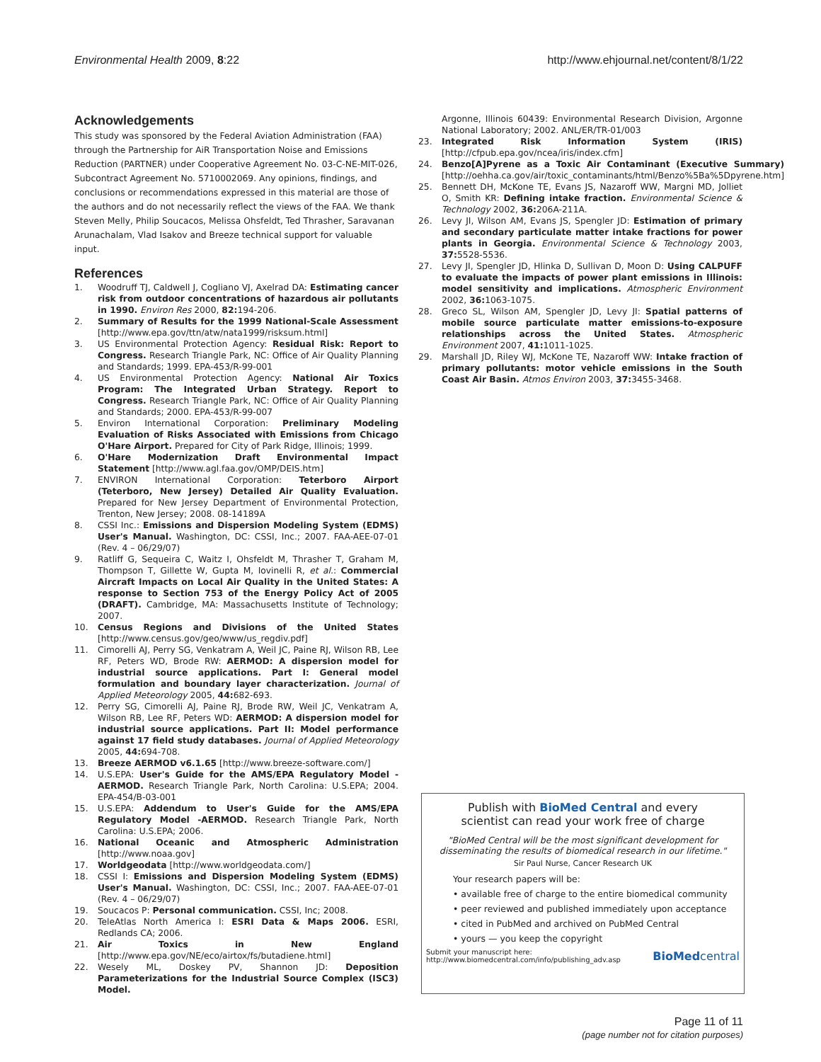Environmental Health 2009, 8:22 http://www.ehjournal.net/content/8/1/22
Acknowledgements
This study was sponsored by the Federal Aviation Administration (FAA) through the Partnership for AiR Transportation Noise and Emissions Reduction (PARTNER) under Cooperative Agreement No. 03-C-NE-MIT-026, Subcontract Agreement No. 5710002069. Any opinions, findings, and conclusions or recommendations expressed in this material are those of the authors and do not necessarily reflect the views of the FAA. We thank Steven Melly, Philip Soucacos, Melissa Ohsfeldt, Ted Thrasher, Saravanan Arunachalam, Vlad Isakov and Breeze technical support for valuable input.
References
1. Woodruff TJ, Caldwell J, Cogliano VJ, Axelrad DA: Estimating cancer risk from outdoor concentrations of hazardous air pollutants in 1990. Environ Res 2000, 82: 194-206.
2. Summary of Results for the 1999 National-Scale Assessment [http://www.epa.gov/ttn/atw/nata1999/risksum.html]
3. US Environmental Protection Agency: Residual Risk: Report to Congress. Research Triangle Park, NC: Office of Air Quality Planning and Standards; 1999. EPA-453/R-99-001
4. US Environmental Protection Agency: National Air Toxics Program: The Integrated Urban Strategy. Report to Congress. Research Triangle Park, NC: Office of Air Quality Planning and Standards; 2000. EPA-453/R-99-007
5. Environ International Corporation: Preliminary Modeling Evaluation of Risks Associated with Emissions from Chicago O'Hare Airport. Prepared for City of Park Ridge, Illinois; 1999.
6. O'Hare Modernization Draft Environmental Impact Statement [http://www.agl.faa.gov/OMP/DEIS.htm]
7. ENVIRON International Corporation: Teterboro Airport (Teterboro, New Jersey) Detailed Air Quality Evaluation. Prepared for New Jersey Department of Environmental Protection, Trenton, New Jersey; 2008. 08-14189A
8. CSSI Inc.: Emissions and Dispersion Modeling System (EDMS) User's Manual. Washington, DC: CSSI, Inc.; 2007. FAA-AEE-07-01 (Rev. 4 – 06/29/07)
9. Ratliff G, Sequeira C, Waitz I, Ohsfeldt M, Thrasher T, Graham M, Thompson T, Gillette W, Gupta M, Iovinelli R, et al.: Commercial Aircraft Impacts on Local Air Quality in the United States: A response to Section 753 of the Energy Policy Act of 2005 (DRAFT). Cambridge, MA: Massachusetts Institute of Technology; 2007.
10. Census Regions and Divisions of the United States [http://www.census.gov/geo/www/us_regdiv.pdf]
11. Cimorelli AJ, Perry SG, Venkatram A, Weil JC, Paine RJ, Wilson RB, Lee RF, Peters WD, Brode RW: AERMOD: A dispersion model for industrial source applications. Part I: General model formulation and boundary layer characterization. Journal of Applied Meteorology 2005, 44: 682-693.
12. Perry SG, Cimorelli AJ, Paine RJ, Brode RW, Weil JC, Venkatram A, Wilson RB, Lee RF, Peters WD: AERMOD: A dispersion model for industrial source applications. Part II: Model performance against 17 field study databases. Journal of Applied Meteorology 2005, 44: 694-708.
13. Breeze AERMOD v6.1.65 [http://www.breeze-software.com/]
14. U.S.EPA: User's Guide for the AMS/EPA Regulatory Model - AERMOD. Research Triangle Park, North Carolina: U.S.EPA; 2004. EPA-454/B-03-001
15. U.S.EPA: Addendum to User's Guide for the AMS/EPA Regulatory Model -AERMOD. Research Triangle Park, North Carolina: U.S.EPA; 2006.
16. National Oceanic and Atmospheric Administration [http://www.noaa.gov]
17. Worldgeodata [http://www.worldgeodata.com/]
18. CSSI I: Emissions and Dispersion Modeling System (EDMS) User's Manual. Washington, DC: CSSI, Inc.; 2007. FAA-AEE-07-01 (Rev. 4 – 06/29/07)
19. Soucacos P: Personal communication. CSSI, Inc; 2008.
20. TeleAtlas North America I: ESRI Data & Maps 2006. ESRI, Redlands CA; 2006.
21. Air Toxics in New England [http://www.epa.gov/NE/eco/airtox/fs/butadiene.html]
22. Wesely ML, Doskey PV, Shannon JD: Deposition Parameterizations for the Industrial Source Complex (ISC3) Model.
Argonne, Illinois 60439: Environmental Research Division, Argonne National Laboratory; 2002. ANL/ER/TR-01/003
23. Integrated Risk Information System (IRIS) [http://cfpub.epa.gov/ncea/iris/index.cfm]
24. Benzo[A]Pyrene as a Toxic Air Contaminant (Executive Summary) [http://oehha.ca.gov/air/toxic_contaminants/html/Benzo%5Ba%5Dpyrene.htm]
25. Bennett DH, McKone TE, Evans JS, Nazaroff WW, Margni MD, Jolliet O, Smith KR: Defining intake fraction. Environmental Science & Technology 2002, 36: 206A-211A.
26. Levy JI, Wilson AM, Evans JS, Spengler JD: Estimation of primary and secondary particulate matter intake fractions for power plants in Georgia. Environmental Science & Technology 2003, 37: 5528-5536.
27. Levy JI, Spengler JD, Hlinka D, Sullivan D, Moon D: Using CALPUFF to evaluate the impacts of power plant emissions in Illinois: model sensitivity and implications. Atmospheric Environment 2002, 36: 1063-1075.
28. Greco SL, Wilson AM, Spengler JD, Levy JI: Spatial patterns of mobile source particulate matter emissions-to-exposure relationships across the United States. Atmospheric Environment 2007, 41: 1011-1025.
29. Marshall JD, Riley WJ, McKone TE, Nazaroff WW: Intake fraction of primary pollutants: motor vehicle emissions in the South Coast Air Basin. Atmos Environ 2003, 37: 3455-3468.
Publish with BioMed Central and every
scientist can read your work free of charge
"BioMed Central will be the most significant development for disseminating the results of biomedical research in our lifetime."
Sir Paul Nurse, Cancer Research UK
Your research papers will be:
• available free of charge to the entire biomedical community
• peer reviewed and published immediately upon acceptance
• cited in PubMed and archived on PubMed Central
• yours — you keep the copyright
Submit your manuscript here:
http://www.biomedcentral.com/info/publishing_adv.asp BioMedcentral
Page 11 of 11
(page number not for citation purposes)